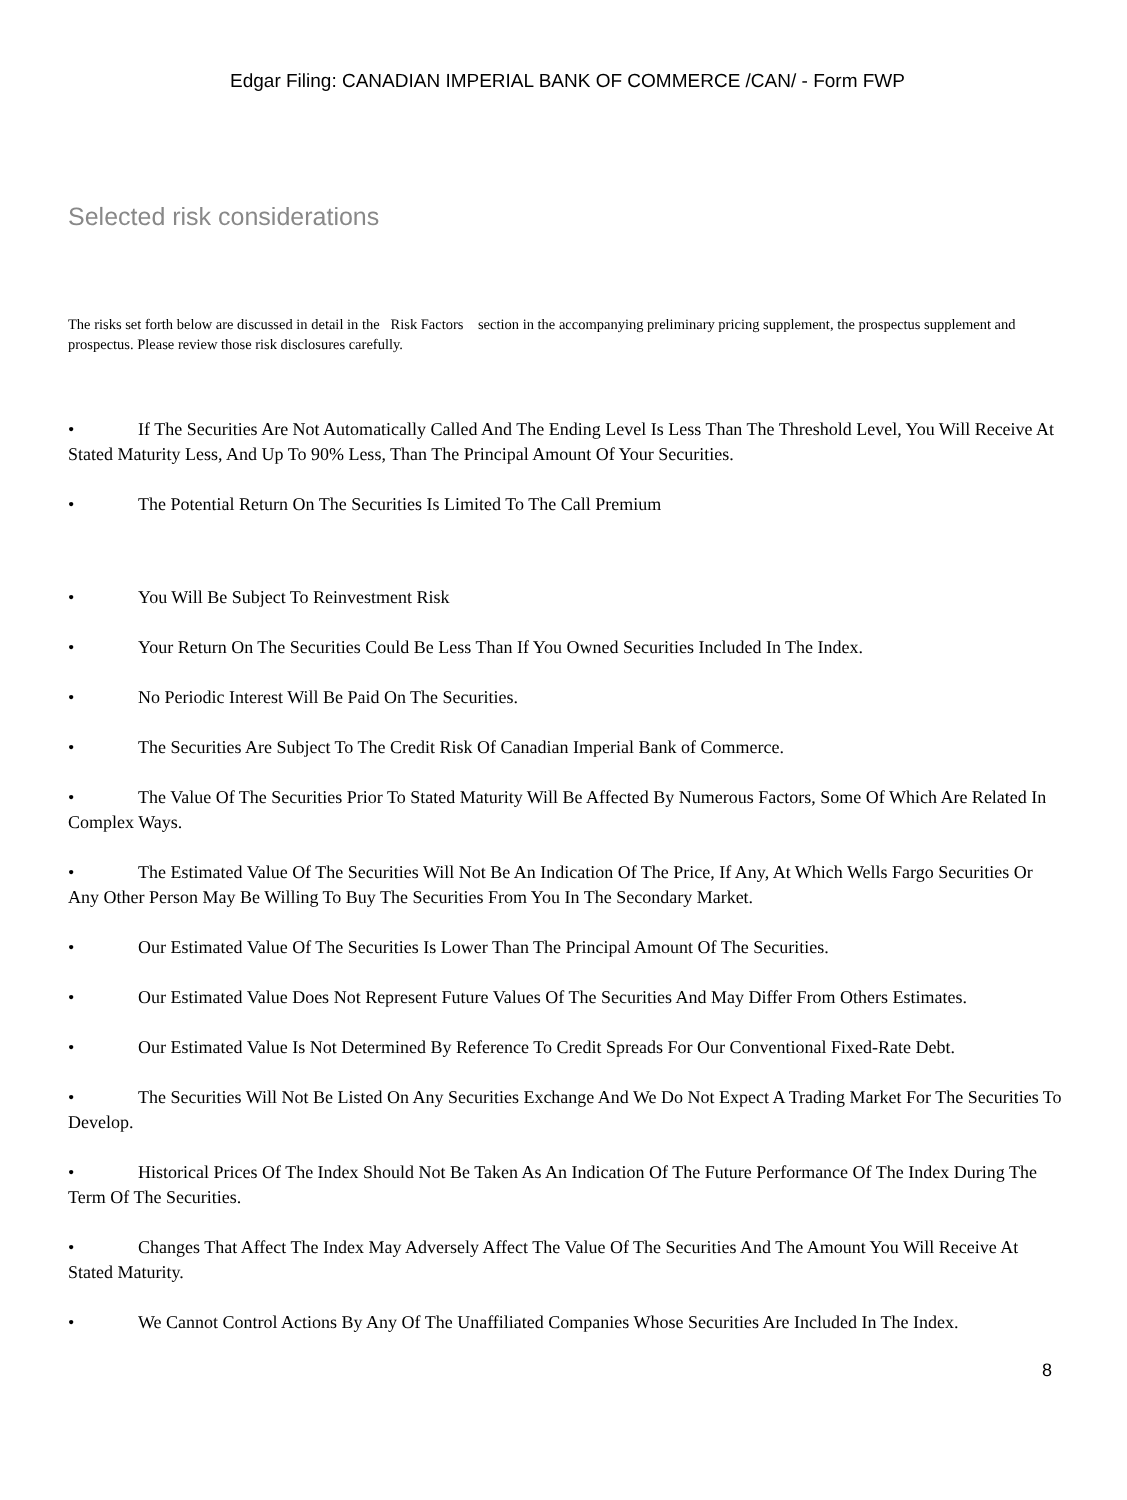Edgar Filing: CANADIAN IMPERIAL BANK OF COMMERCE /CAN/ - Form FWP
Selected risk considerations
The risks set forth below are discussed in detail in the Risk Factors section in the accompanying preliminary pricing supplement, the prospectus supplement and prospectus. Please review those risk disclosures carefully.
• If The Securities Are Not Automatically Called And The Ending Level Is Less Than The Threshold Level, You Will Receive At Stated Maturity Less, And Up To 90% Less, Than The Principal Amount Of Your Securities.
• The Potential Return On The Securities Is Limited To The Call Premium
• You Will Be Subject To Reinvestment Risk
• Your Return On The Securities Could Be Less Than If You Owned Securities Included In The Index.
• No Periodic Interest Will Be Paid On The Securities.
• The Securities Are Subject To The Credit Risk Of Canadian Imperial Bank of Commerce.
• The Value Of The Securities Prior To Stated Maturity Will Be Affected By Numerous Factors, Some Of Which Are Related In Complex Ways.
• The Estimated Value Of The Securities Will Not Be An Indication Of The Price, If Any, At Which Wells Fargo Securities Or Any Other Person May Be Willing To Buy The Securities From You In The Secondary Market.
• Our Estimated Value Of The Securities Is Lower Than The Principal Amount Of The Securities.
• Our Estimated Value Does Not Represent Future Values Of The Securities And May Differ From Others Estimates.
• Our Estimated Value Is Not Determined By Reference To Credit Spreads For Our Conventional Fixed-Rate Debt.
• The Securities Will Not Be Listed On Any Securities Exchange And We Do Not Expect A Trading Market For The Securities To Develop.
• Historical Prices Of The Index Should Not Be Taken As An Indication Of The Future Performance Of The Index During The Term Of The Securities.
• Changes That Affect The Index May Adversely Affect The Value Of The Securities And The Amount You Will Receive At Stated Maturity.
• We Cannot Control Actions By Any Of The Unaffiliated Companies Whose Securities Are Included In The Index.
8